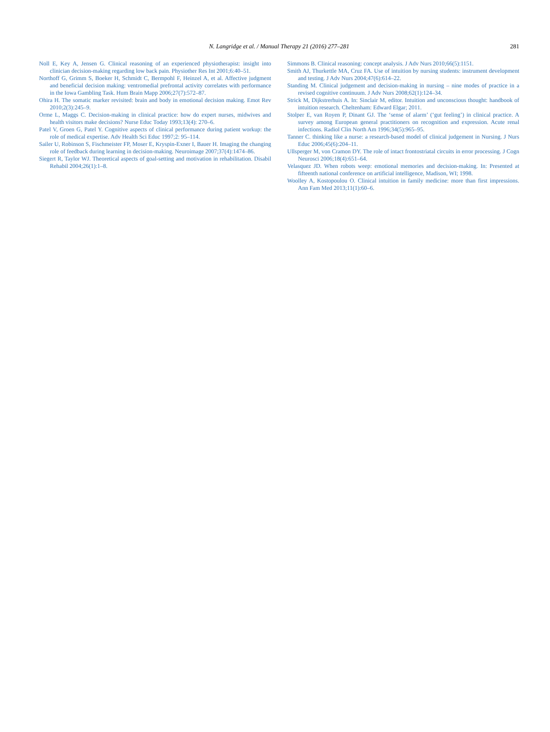N. Langridge et al. / Manual Therapy 21 (2016) 277–281
281
Noll E, Key A, Jensen G. Clinical reasoning of an experienced physiotherapist: insight into clinician decision-making regarding low back pain. Physiother Res Int 2001;6:40–51.
Northoff G, Grimm S, Boeker H, Schmidt C, Bermpohl F, Heinzel A, et al. Affective judgment and beneficial decision making: ventromedial prefrontal activity correlates with performance in the Iowa Gambling Task. Hum Brain Mapp 2006;27(7):572–87.
Ohira H. The somatic marker revisited: brain and body in emotional decision making. Emot Rev 2010;2(3):245–9.
Orme L, Maggs C. Decision-making in clinical practice: how do expert nurses, midwives and health visitors make decisions? Nurse Educ Today 1993;13(4): 270–6.
Patel V, Groen G, Patel Y. Cognitive aspects of clinical performance during patient workup: the role of medical expertise. Adv Health Sci Educ 1997;2: 95–114.
Sailer U, Robinson S, Fischmeister FP, Moser E, Kryspin-Exner I, Bauer H. Imaging the changing role of feedback during learning in decision-making. Neuroimage 2007;37(4):1474–86.
Siegert R, Taylor WJ. Theoretical aspects of goal-setting and motivation in rehabilitation. Disabil Rehabil 2004;26(1):1–8.
Simmons B. Clinical reasoning: concept analysis. J Adv Nurs 2010;66(5):1151.
Smith AJ, Thurkettle MA, Cruz FA. Use of intuition by nursing students: instrument development and testing. J Adv Nurs 2004;47(6):614–22.
Standing M. Clinical judgement and decision-making in nursing – nine modes of practice in a revised cognitive continuum. J Adv Nurs 2008;62(1):124–34.
Strick M, Dijkstrerhuis A. In: Sinclair M, editor. Intuition and unconscious thought: handbook of intuition research. Cheltenham: Edward Elgar; 2011.
Stolper E, van Royen P, Dinant GJ. The ‘sense of alarm’ (‘gut feeling’) in clinical practice. A survey among European general practitioners on recognition and expression. Acute renal infections. Radiol Clin North Am 1996;34(5):965–95.
Tanner C. thinking like a nurse: a research-based model of clinical judgement in Nursing. J Nurs Educ 2006;45(6):204–11.
Ullsperger M, von Cramon DY. The role of intact frontostriatal circuits in error processing. J Cogn Neurosci 2006;18(4):651–64.
Velasquez JD. When robots weep: emotional memories and decision-making. In: Presented at fifteenth national conference on artificial intelligence, Madison, WI; 1998.
Woolley A, Kostopoulou O. Clinical intuition in family medicine: more than first impressions. Ann Fam Med 2013;11(1):60–6.